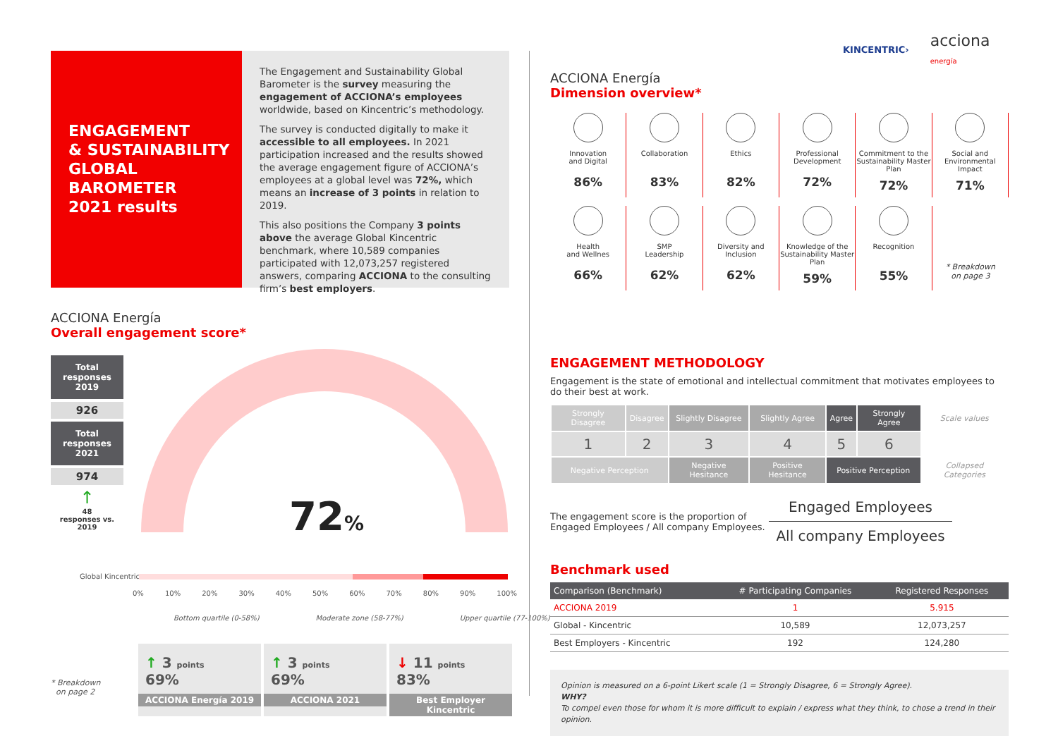KINCENTRIC› acciona energía
ENGAGEMENT
& SUSTAINABILITY
GLOBAL
BAROMETER
2021 results
The Engagement and Sustainability Global Barometer is the survey measuring the engagement of ACCIONA’s employees worldwide, based on Kincentric’s methodology.
The survey is conducted digitally to make it accessible to all employees. In 2021 participation increased and the results showed the average engagement figure of ACCIONA’s employees at a global level was 72%, which means an increase of 3 points in relation to 2019.
This also positions the Company 3 points above the average Global Kincentric benchmark, where 10,589 companies participated with 12,073,257 registered answers, comparing ACCIONA to the consulting firm’s best employers.
ACCIONA Energía
Overall engagement score*
Total
responses
2019
926
Total
responses
2021
974
↑
48
responses vs. 2019
72%
Global Kincentric
0% 10% 20% 30% 40% 50% 60% 70% 80% 90% 100%
Bottom quartile (0-58%) Moderate zone (58-77%) Upper quartile (77-100%)
↑ 3 points 69%
ACCIONA Energía 2019
↑ 3 points 69%
ACCIONA 2021
↓ 11 points 83%
Best Employer Kincentric
* Breakdown
on page 2
ACCIONA Energía
Dimension overview*
Innovation
and Digital
86%
Collaboration
83%
Ethics
82%
Professional
Development
72%
Commitment to the Sustainability Master Plan
72%
Social and Environmental Impact
71%
Health
and Wellnes
66%
SMP
Leadership
62%
Diversity and
Inclusion
62%
Knowledge of the Sustainability Master Plan
59%
Recognition
55%
* Breakdown
on page 3
ENGAGEMENT METHODOLOGY
Engagement is the state of emotional and intellectual commitment that motivates employees to do their best at work.
| Strongly Disagree | Disagree | Slightly Disagree | Slightly Agree | Agree | Strongly Agree | Scale values |
| 1 | 2 | 3 | 4 | 5 | 6 | |
| Negative Perception | | Negative Hesitance | Positive Hesitance | Positive Perception | | Collapsed Categories |
The engagement score is the proportion of Engaged Employees / All company Employees.
Engaged Employees
All company Employees
Benchmark used
| Comparison (Benchmark) | # Participating Companies | Registered Responses |
| --- | --- | --- |
| ACCIONA 2019 | 1 | 5.915 |
| Global - Kincentric | 10,589 | 12,073,257 |
| Best Employers - Kincentric | 192 | 124,280 |
Opinion is measured on a 6-point Likert scale (1 = Strongly Disagree, 6 = Strongly Agree).
WHY?
To compel even those for whom it is more difficult to explain / express what they think, to chose a trend in their opinion.